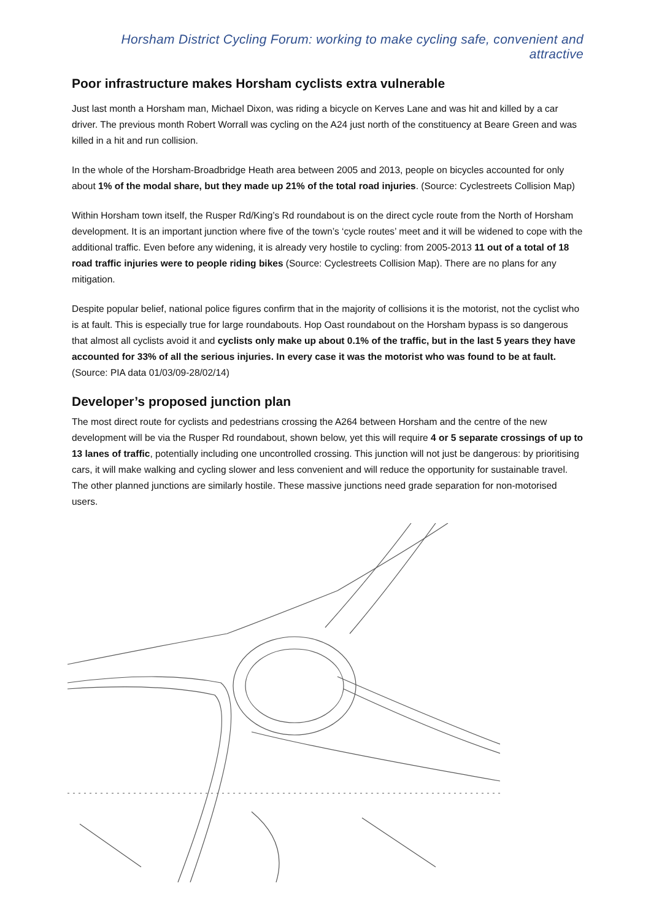Horsham District Cycling Forum: working to make cycling safe, convenient and attractive
Poor infrastructure makes Horsham cyclists extra vulnerable
Just last month a Horsham man, Michael Dixon, was riding a bicycle on Kerves Lane and was hit and killed by a car driver. The previous month Robert Worrall was cycling on the A24 just north of the constituency at Beare Green and was killed in a hit and run collision.
In the whole of the Horsham-Broadbridge Heath area between 2005 and 2013, people on bicycles accounted for only about 1% of the modal share, but they made up 21% of the total road injuries. (Source: Cyclestreets Collision Map)
Within Horsham town itself, the Rusper Rd/King’s Rd roundabout is on the direct cycle route from the North of Horsham development. It is an important junction where five of the town’s ‘cycle routes’ meet and it will be widened to cope with the additional traffic. Even before any widening, it is already very hostile to cycling: from 2005-2013 11 out of a total of 18 road traffic injuries were to people riding bikes (Source: Cyclestreets Collision Map). There are no plans for any mitigation.
Despite popular belief, national police figures confirm that in the majority of collisions it is the motorist, not the cyclist who is at fault. This is especially true for large roundabouts. Hop Oast roundabout on the Horsham bypass is so dangerous that almost all cyclists avoid it and cyclists only make up about 0.1% of the traffic, but in the last 5 years they have accounted for 33% of all the serious injuries. In every case it was the motorist who was found to be at fault. (Source: PIA data 01/03/09-28/02/14)
Developer’s proposed junction plan
The most direct route for cyclists and pedestrians crossing the A264 between Horsham and the centre of the new development will be via the Rusper Rd roundabout, shown below, yet this will require 4 or 5 separate crossings of up to 13 lanes of traffic, potentially including one uncontrolled crossing. This junction will not just be dangerous: by prioritising cars, it will make walking and cycling slower and less convenient and will reduce the opportunity for sustainable travel. The other planned junctions are similarly hostile. These massive junctions need grade separation for non-motorised users.